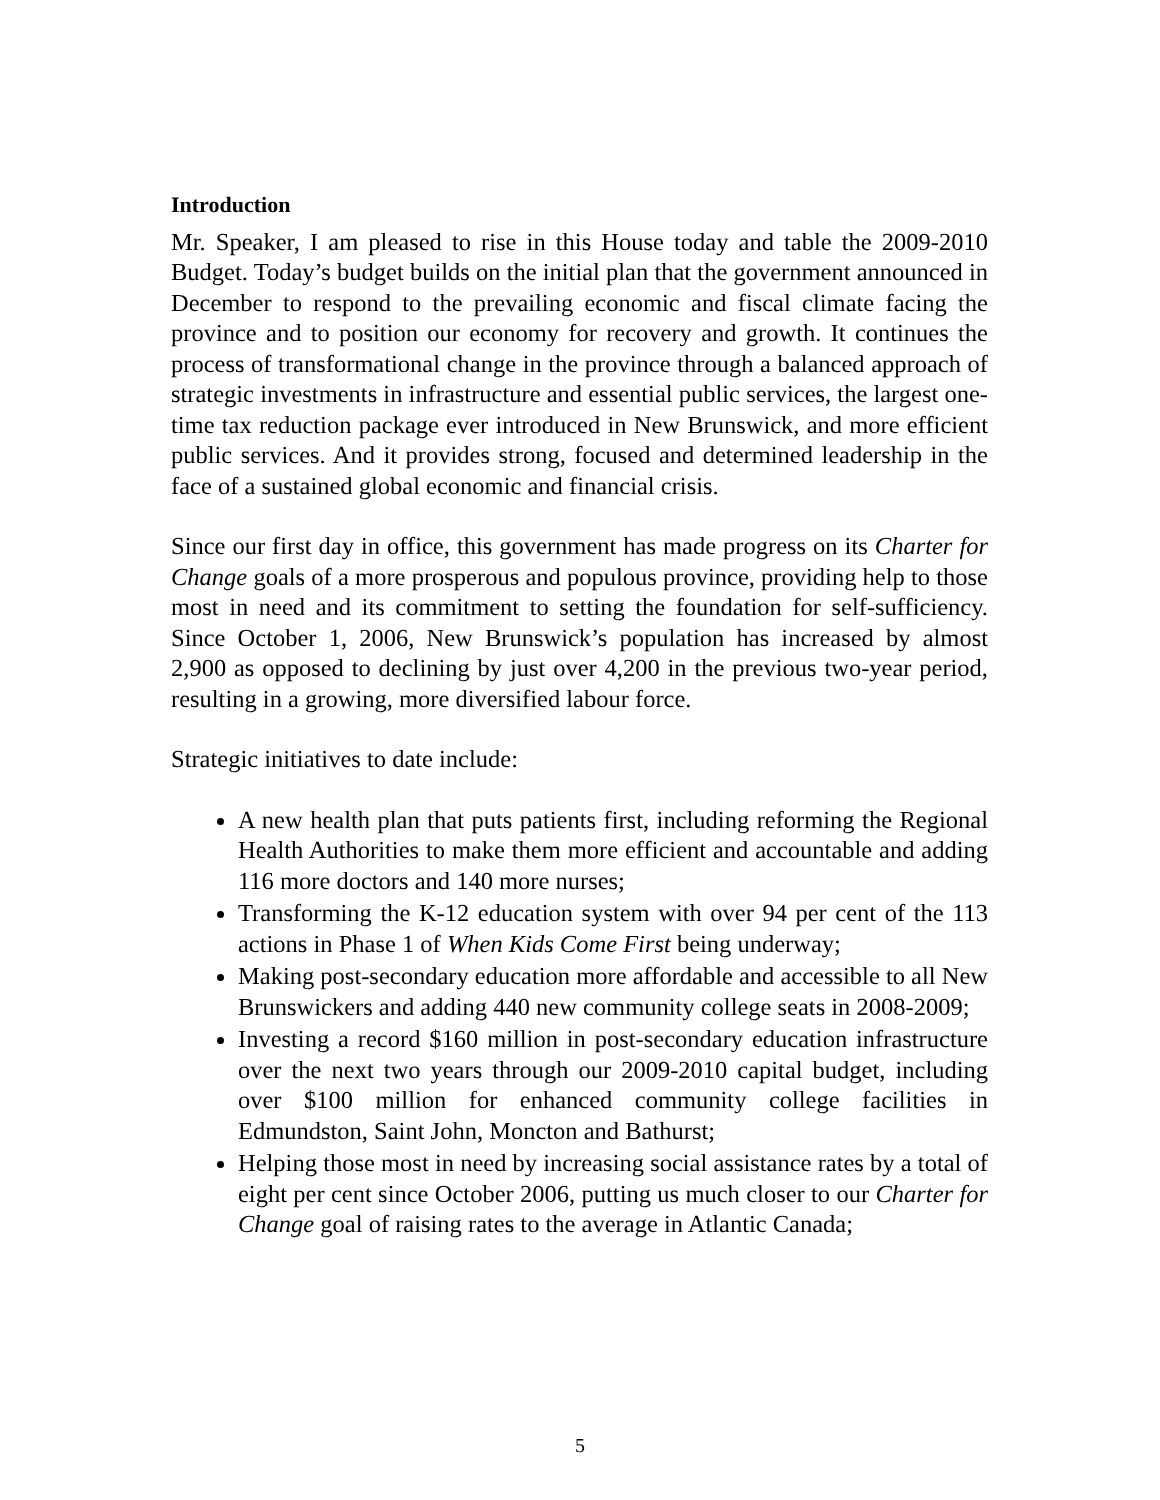Introduction
Mr. Speaker, I am pleased to rise in this House today and table the 2009-2010 Budget. Today’s budget builds on the initial plan that the government announced in December to respond to the prevailing economic and fiscal climate facing the province and to position our economy for recovery and growth. It continues the process of transformational change in the province through a balanced approach of strategic investments in infrastructure and essential public services, the largest one-time tax reduction package ever introduced in New Brunswick, and more efficient public services. And it provides strong, focused and determined leadership in the face of a sustained global economic and financial crisis.
Since our first day in office, this government has made progress on its Charter for Change goals of a more prosperous and populous province, providing help to those most in need and its commitment to setting the foundation for self-sufficiency. Since October 1, 2006, New Brunswick’s population has increased by almost 2,900 as opposed to declining by just over 4,200 in the previous two-year period, resulting in a growing, more diversified labour force.
Strategic initiatives to date include:
A new health plan that puts patients first, including reforming the Regional Health Authorities to make them more efficient and accountable and adding 116 more doctors and 140 more nurses;
Transforming the K-12 education system with over 94 per cent of the 113 actions in Phase 1 of When Kids Come First being underway;
Making post-secondary education more affordable and accessible to all New Brunswickers and adding 440 new community college seats in 2008-2009;
Investing a record $160 million in post-secondary education infrastructure over the next two years through our 2009-2010 capital budget, including over $100 million for enhanced community college facilities in Edmundston, Saint John, Moncton and Bathurst;
Helping those most in need by increasing social assistance rates by a total of eight per cent since October 2006, putting us much closer to our Charter for Change goal of raising rates to the average in Atlantic Canada;
5